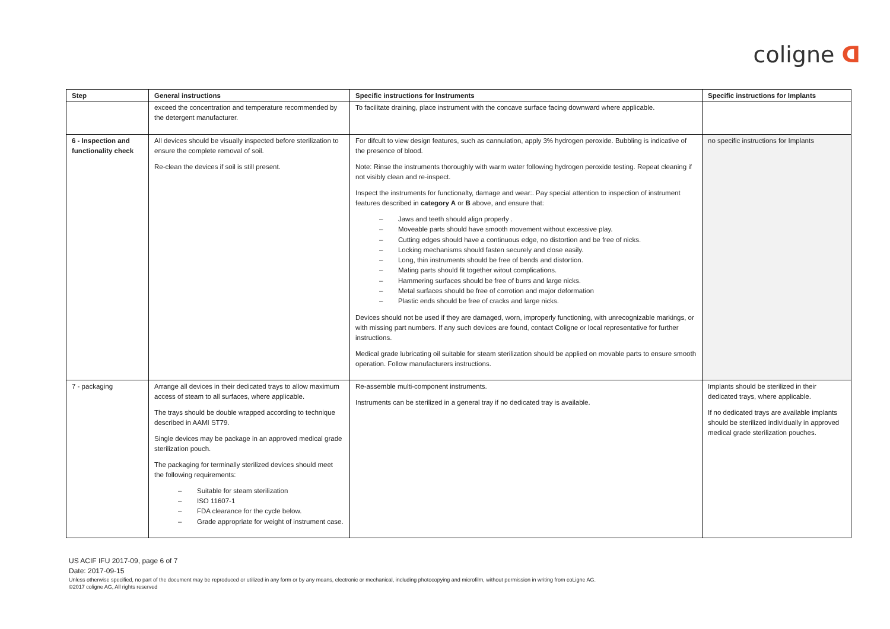coligne ᗡ
| Step | General instructions | Specific instructions for Instruments | Specific instructions for Implants |
| --- | --- | --- | --- |
| | exceed the concentration and temperature recommended by the detergent manufacturer. | To facilitate draining, place instrument with the concave surface facing downward where applicable. | |
| 6 - Inspection and functionality check | All devices should be visually inspected before sterilization to ensure the complete removal of soil. Re-clean the devices if soil is still present. | For difcult to view design features, such as cannulation, apply 3% hydrogen peroxide. Bubbling is indicative of the presence of blood. Note: Rinse the instruments thoroughly with warm water following hydrogen peroxide testing. Repeat cleaning if not visibly clean and re-inspect. Inspect the instruments for functionalty, damage and wear:. Pay special attention to inspection of instrument features described in category A or B above, and ensure that: – Jaws and teeth should align properly . – Moveable parts should have smooth movement without excessive play. – Cutting edges should have a continuous edge, no distortion and be free of nicks. – Locking mechanisms should fasten securely and close easily. – Long, thin instruments should be free of bends and distortion. – Mating parts should fit together witout complications. – Hammering surfaces should be free of burrs and large nicks. – Metal surfaces should be free of corrotion and major deformation – Plastic ends should be free of cracks and large nicks. Devices should not be used if they are damaged, worn, improperly functioning, with unrecognizable markings, or with missing part numbers. If any such devices are found, contact Coligne or local representative for further instructions. Medical grade lubricating oil suitable for steam sterilization should be applied on movable parts to ensure smooth operation. Follow manufacturers instructions. | no specific instructions for Implants |
| 7 - packaging | Arrange all devices in their dedicated trays to allow maximum access of steam to all surfaces, where applicable. The trays should be double wrapped according to technique described in AAMI ST79. Single devices may be package in an approved medical grade sterilization pouch. The packaging for terminally sterilized devices should meet the following requirements: – Suitable for steam sterilization – ISO 11607-1 – FDA clearance for the cycle below. – Grade appropriate for weight of instrument case. | Re-assemble multi-component instruments. Instruments can be sterilized in a general tray if no dedicated tray is available. | Implants should be sterilized in their dedicated trays, where applicable. If no dedicated trays are available implants should be sterilized individually in approved medical grade sterilization pouches. |
US ACIF IFU 2017-09, page 6 of 7
Date: 2017-09-15
Unless otherwise specified, no part of the document may be reproduced or utilized in any form or by any means, electronic or mechanical, including photocopying and microfilm, without permission in writing from coLigne AG.
©2017 coligne AG, All rights reserved